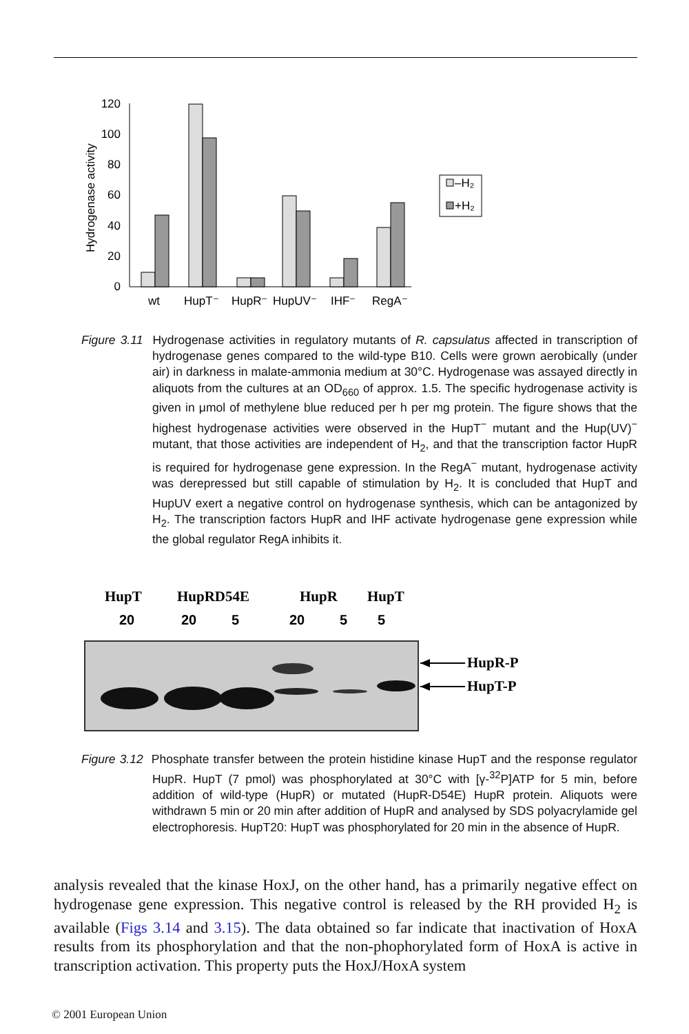120
100
80
60
40
20
0
Hydrogenase activity
wt
HupT⁻
HupR⁻
HupUV⁻
IHF⁻
RegA⁻
–H₂
+H₂
Figure 3.11 Hydrogenase activities in regulatory mutants of R. capsulatus affected in transcription of hydrogenase genes compared to the wild-type B10. Cells were grown aerobically (under air) in darkness in malate-ammonia medium at 30°C. Hydrogenase was assayed directly in aliquots from the cultures at an OD<sub>660</sub> of approx. 1.5. The specific hydrogenase activity is given in μmol of methylene blue reduced per h per mg protein. The figure shows that the highest hydrogenase activities were observed in the HupT<sup>−</sup> mutant and the Hup(UV)<sup>−</sup> mutant, that those activities are independent of H<sub>2</sub>, and that the transcription factor HupR is required for hydrogenase gene expression. In the RegA<sup>−</sup> mutant, hydrogenase activity was derepressed but still capable of stimulation by H<sub>2</sub>. It is concluded that HupT and HupUV exert a negative control on hydrogenase synthesis, which can be antagonized by H<sub>2</sub>. The transcription factors HupR and IHF activate hydrogenase gene expression while the global regulator RegA inhibits it.
HupT
HupRD54E
HupR
HupT
20
20
5
20
5
5
HupR-P
HupT-P
Figure 3.12 Phosphate transfer between the protein histidine kinase HupT and the response regulator HupR. HupT (7 pmol) was phosphorylated at 30°C with [γ-<sup>32</sup>P]ATP for 5 min, before addition of wild-type (HupR) or mutated (HupR-D54E) HupR protein. Aliquots were withdrawn 5 min or 20 min after addition of HupR and analysed by SDS polyacrylamide gel electrophoresis. HupT20: HupT was phosphorylated for 20 min in the absence of HupR.
analysis revealed that the kinase HoxJ, on the other hand, has a primarily negative effect on hydrogenase gene expression. This negative control is released by the RH provided H<sub>2</sub> is available (Figs 3.14 and 3.15). The data obtained so far indicate that inactivation of HoxA results from its phosphorylation and that the non-phophorylated form of HoxA is active in transcription activation. This property puts the HoxJ/HoxA system
© 2001 European Union